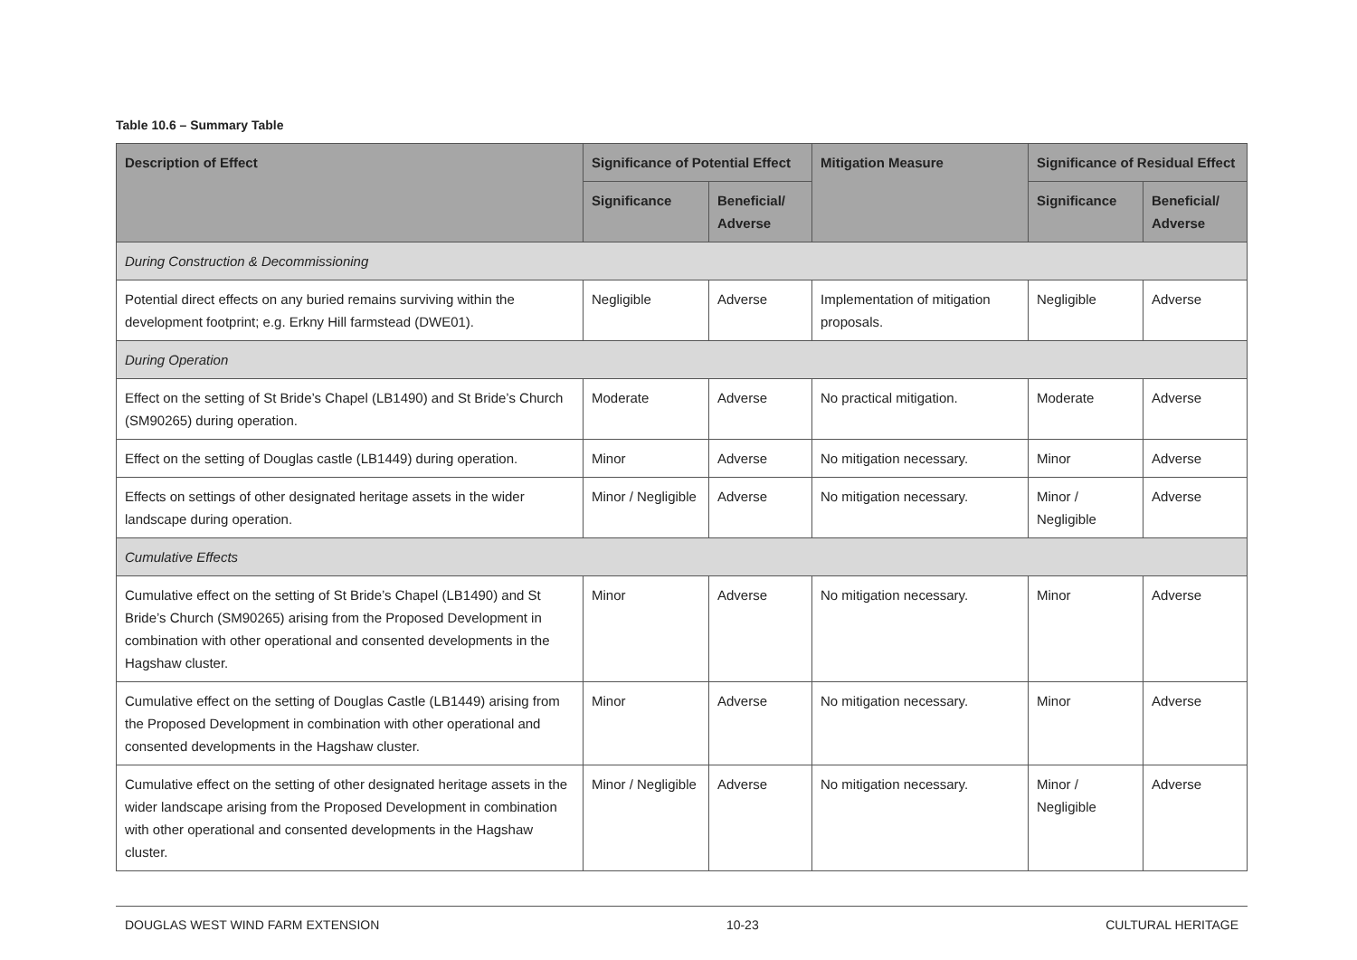Table 10.6 – Summary Table
| Description of Effect | Significance of Potential Effect | | Mitigation Measure | Significance of Residual Effect | |
| --- | --- | --- | --- | --- | --- |
| | Significance | Beneficial/ Adverse | | Significance | Beneficial/ Adverse |
| During Construction & Decommissioning | | | | | |
| Potential direct effects on any buried remains surviving within the development footprint; e.g. Erkny Hill farmstead (DWE01). | Negligible | Adverse | Implementation of mitigation proposals. | Negligible | Adverse |
| During Operation | | | | | |
| Effect on the setting of St Bride’s Chapel (LB1490) and St Bride’s Church (SM90265) during operation. | Moderate | Adverse | No practical mitigation. | Moderate | Adverse |
| Effect on the setting of Douglas castle (LB1449) during operation. | Minor | Adverse | No mitigation necessary. | Minor | Adverse |
| Effects on settings of other designated heritage assets in the wider landscape during operation. | Minor / Negligible | Adverse | No mitigation necessary. | Minor / Negligible | Adverse |
| Cumulative Effects | | | | | |
| Cumulative effect on the setting of St Bride’s Chapel (LB1490) and St Bride’s Church (SM90265) arising from the Proposed Development in combination with other operational and consented developments in the Hagshaw cluster. | Minor | Adverse | No mitigation necessary. | Minor | Adverse |
| Cumulative effect on the setting of Douglas Castle (LB1449) arising from the Proposed Development in combination with other operational and consented developments in the Hagshaw cluster. | Minor | Adverse | No mitigation necessary. | Minor | Adverse |
| Cumulative effect on the setting of other designated heritage assets in the wider landscape arising from the Proposed Development in combination with other operational and consented developments in the Hagshaw cluster. | Minor / Negligible | Adverse | No mitigation necessary. | Minor / Negligible | Adverse |
DOUGLAS WEST WIND FARM EXTENSION 10-23 CULTURAL HERITAGE